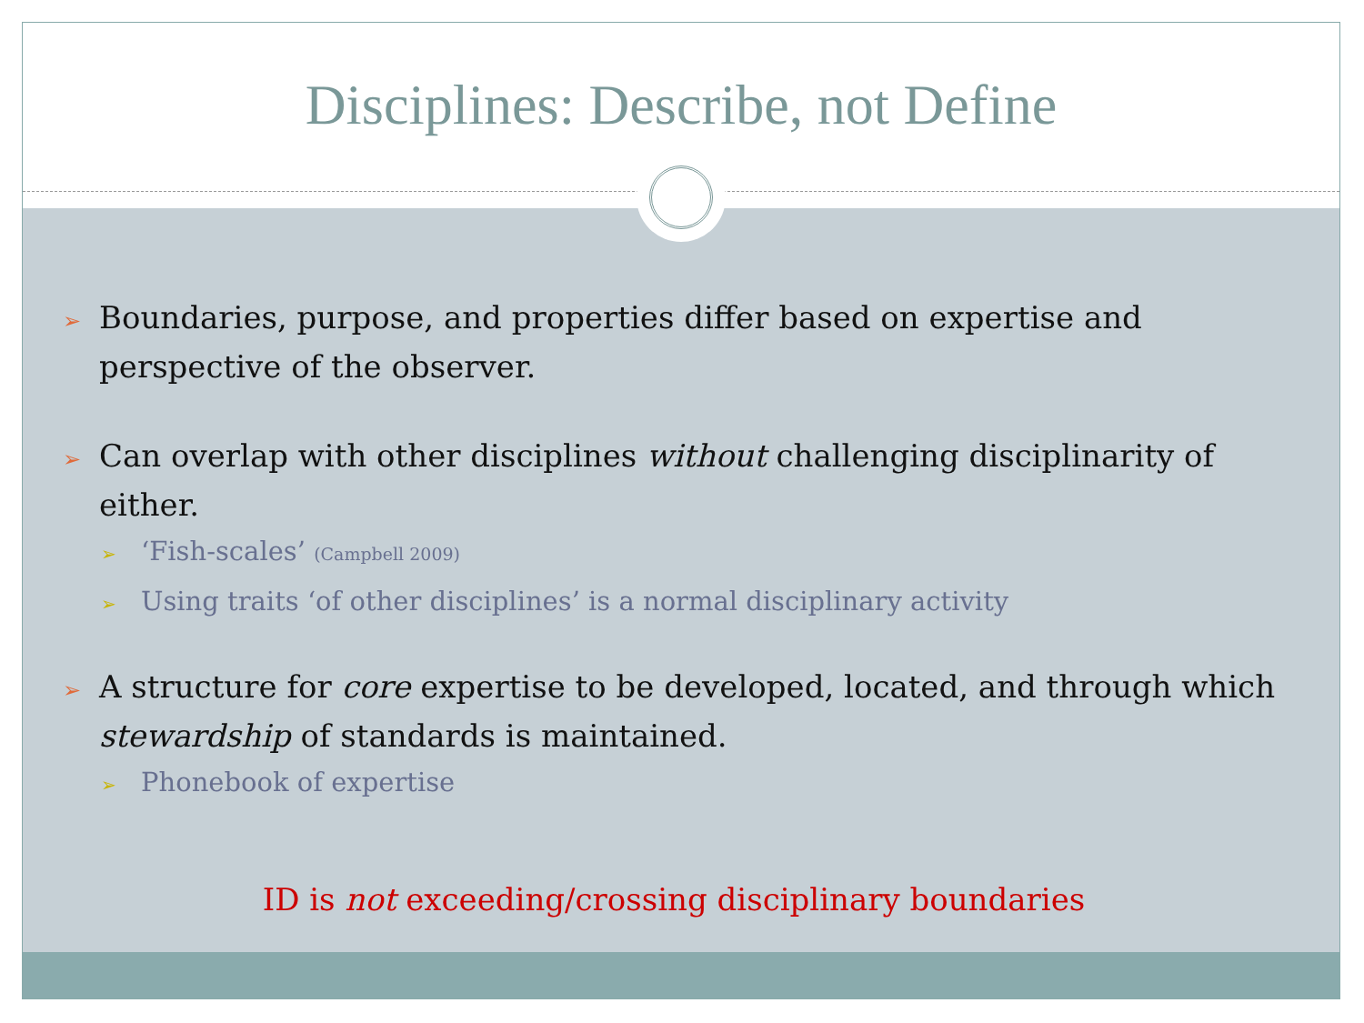Disciplines: Describe, not Define
➢ Boundaries, purpose, and properties differ based on expertise and perspective of the observer.
➢ Can overlap with other disciplines without challenging disciplinarity of either.
➢ ‘Fish-scales’ (Campbell 2009)
➢ Using traits ‘of other disciplines’ is a normal disciplinary activity
➢ A structure for core expertise to be developed, located, and through which stewardship of standards is maintained.
➢ Phonebook of expertise
ID is not exceeding/crossing disciplinary boundaries